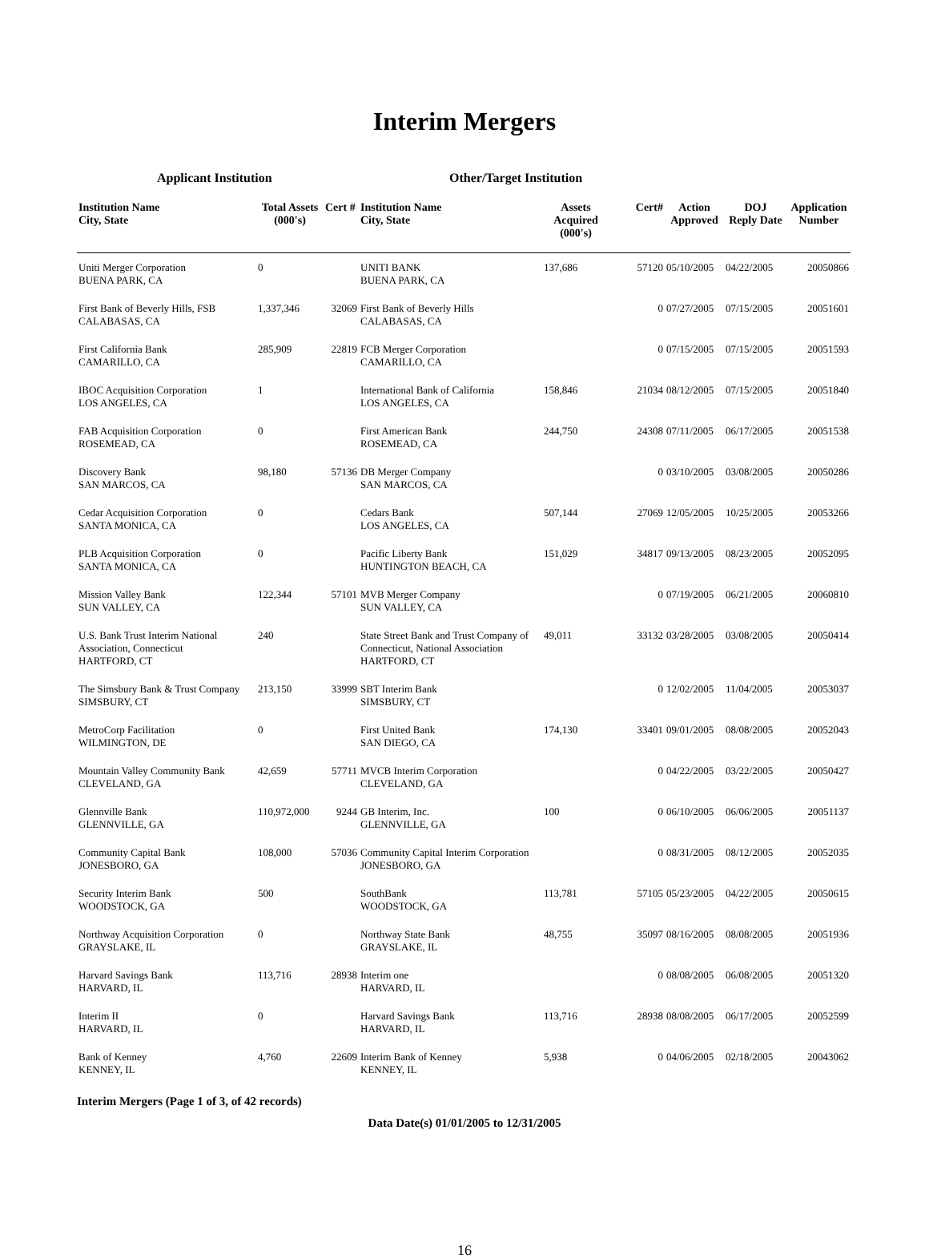Interim Mergers
Applicant Institution Other/Target Institution
| Institution Name City, State | Total Assets (000's) | Cert # | Institution Name City, State | Assets Acquired (000's) | Cert# | Action Approved | DOJ Reply Date | Application Number |
| --- | --- | --- | --- | --- | --- | --- | --- | --- |
| Uniti Merger Corporation BUENA PARK, CA | 0 | | UNITI BANK BUENA PARK, CA | 137,686 | 57120 | 05/10/2005 | 04/22/2005 | 20050866 |
| First Bank of Beverly Hills, FSB CALABASAS, CA | 1,337,346 | 32069 | First Bank of Beverly Hills CALABASAS, CA | | 0 | 07/27/2005 | 07/15/2005 | 20051601 |
| First California Bank CAMARILLO, CA | 285,909 | 22819 | FCB Merger Corporation CAMARILLO, CA | | 0 | 07/15/2005 | 07/15/2005 | 20051593 |
| IBOC Acquisition Corporation LOS ANGELES, CA | 1 | | International Bank of California LOS ANGELES, CA | 158,846 | 21034 | 08/12/2005 | 07/15/2005 | 20051840 |
| FAB Acquisition Corporation ROSEMEAD, CA | 0 | | First American Bank ROSEMEAD, CA | 244,750 | 24308 | 07/11/2005 | 06/17/2005 | 20051538 |
| Discovery Bank SAN MARCOS, CA | 98,180 | 57136 | DB Merger Company SAN MARCOS, CA | | 0 | 03/10/2005 | 03/08/2005 | 20050286 |
| Cedar Acquisition Corporation SANTA MONICA, CA | 0 | | Cedars Bank LOS ANGELES, CA | 507,144 | 27069 | 12/05/2005 | 10/25/2005 | 20053266 |
| PLB Acquisition Corporation SANTA MONICA, CA | 0 | | Pacific Liberty Bank HUNTINGTON BEACH, CA | 151,029 | 34817 | 09/13/2005 | 08/23/2005 | 20052095 |
| Mission Valley Bank SUN VALLEY, CA | 122,344 | 57101 | MVB Merger Company SUN VALLEY, CA | | 0 | 07/19/2005 | 06/21/2005 | 20060810 |
| U.S. Bank Trust Interim National Association, Connecticut HARTFORD, CT | 240 | | State Street Bank and Trust Company of Connecticut, National Association HARTFORD, CT | 49,011 | 33132 | 03/28/2005 | 03/08/2005 | 20050414 |
| The Simsbury Bank & Trust Company SIMSBURY, CT | 213,150 | 33999 | SBT Interim Bank SIMSBURY, CT | | 0 | 12/02/2005 | 11/04/2005 | 20053037 |
| MetroCorp Facilitation WILMINGTON, DE | 0 | | First United Bank SAN DIEGO, CA | 174,130 | 33401 | 09/01/2005 | 08/08/2005 | 20052043 |
| Mountain Valley Community Bank CLEVELAND, GA | 42,659 | 57711 | MVCB Interim Corporation CLEVELAND, GA | | 0 | 04/22/2005 | 03/22/2005 | 20050427 |
| Glennville Bank GLENNVILLE, GA | 110,972,000 | 9244 | GB Interim, Inc. GLENNVILLE, GA | 100 | 0 | 06/10/2005 | 06/06/2005 | 20051137 |
| Community Capital Bank JONESBORO, GA | 108,000 | 57036 | Community Capital Interim Corporation JONESBORO, GA | | 0 | 08/31/2005 | 08/12/2005 | 20052035 |
| Security Interim Bank WOODSTOCK, GA | 500 | | SouthBank WOODSTOCK, GA | 113,781 | 57105 | 05/23/2005 | 04/22/2005 | 20050615 |
| Northway Acquisition Corporation GRAYSLAKE, IL | 0 | | Northway State Bank GRAYSLAKE, IL | 48,755 | 35097 | 08/16/2005 | 08/08/2005 | 20051936 |
| Harvard Savings Bank HARVARD, IL | 113,716 | 28938 | Interim one HARVARD, IL | | 0 | 08/08/2005 | 06/08/2005 | 20051320 |
| Interim II HARVARD, IL | 0 | | Harvard Savings Bank HARVARD, IL | 113,716 | 28938 | 08/08/2005 | 06/17/2005 | 20052599 |
| Bank of Kenney KENNEY, IL | 4,760 | 22609 | Interim Bank of Kenney KENNEY, IL | 5,938 | 0 | 04/06/2005 | 02/18/2005 | 20043062 |
Interim Mergers (Page 1 of 3, of 42 records)
Data Date(s) 01/01/2005 to 12/31/2005
16